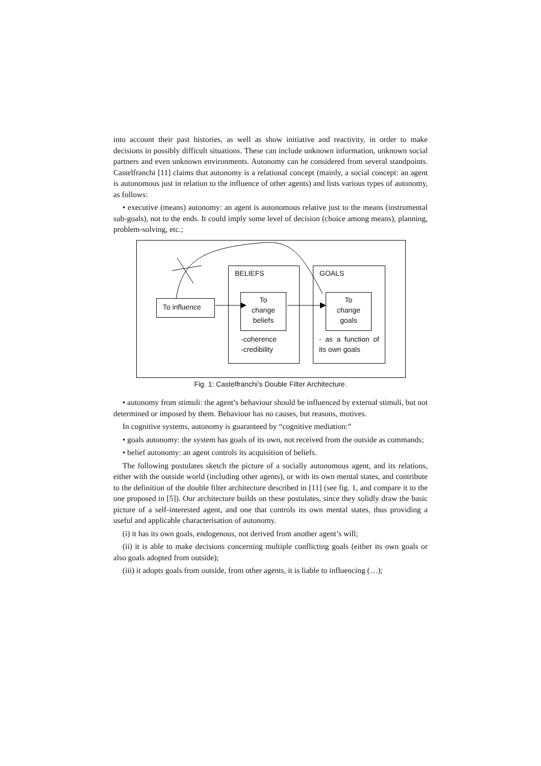into account their past histories, as well as show initiative and reactivity, in order to make decisions in possibly difficult situations. These can include unknown information, unknown social partners and even unknown environments. Autonomy can be considered from several standpoints. Castelfranchi [11] claims that autonomy is a relational concept (mainly, a social concept: an agent is autonomous just in relation to the influence of other agents) and lists various types of autonomy, as follows:
• executive (means) autonomy: an agent is autonomous relative just to the means (instrumental sub-goals), not to the ends. It could imply some level of decision (choice among means), planning, problem-solving, etc.;
BELIEFS GOALS
To influence
To
change
beliefs
To
change
goals
-coherence
-credibility
- as a function of its own goals
Fig. 1: Castelfranchi's Double Filter Architecture.
• autonomy from stimuli: the agent’s behaviour should be influenced by external stimuli, but not determined or imposed by them. Behaviour has no causes, but reasons, motives.
In cognitive systems, autonomy is guaranteed by “cognitive mediation:”
• goals autonomy: the system has goals of its own, not received from the outside as commands;
• belief autonomy: an agent controls its acquisition of beliefs.
The following postulates sketch the picture of a socially autonomous agent, and its relations, either with the outside world (including other agents), or with its own mental states, and contribute to the definition of the double filter architecture described in [11] (see fig. 1, and compare it to the one proposed in [5]). Our architecture builds on these postulates, since they solidly draw the basic picture of a self-interested agent, and one that controls its own mental states, thus providing a useful and applicable characterisation of autonomy.
(i) it has its own goals, endogenous, not derived from another agent’s will;
(ii) it is able to make decisions concerning multiple conflicting goals (either its own goals or also goals adopted from outside);
(iii) it adopts goals from outside, from other agents, it is liable to influencing (…);